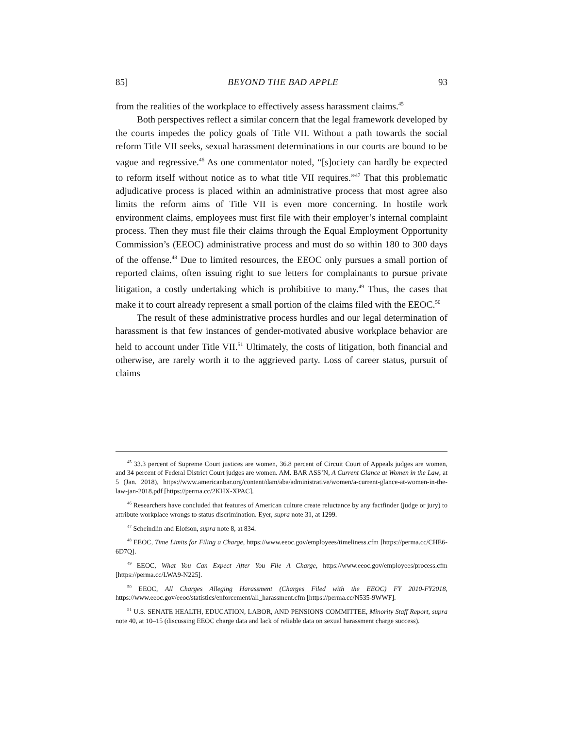85] BEYOND THE BAD APPLE 93
from the realities of the workplace to effectively assess harassment claims.<sup>45</sup>
Both perspectives reflect a similar concern that the legal framework developed by the courts impedes the policy goals of Title VII. Without a path towards the social reform Title VII seeks, sexual harassment determinations in our courts are bound to be vague and regressive.<sup>46</sup> As one commentator noted, “[s]ociety can hardly be expected to reform itself without notice as to what title VII requires.”<sup>47</sup> That this problematic adjudicative process is placed within an administrative process that most agree also limits the reform aims of Title VII is even more concerning. In hostile work environment claims, employees must first file with their employer’s internal complaint process. Then they must file their claims through the Equal Employment Opportunity Commission’s (EEOC) administrative process and must do so within 180 to 300 days of the offense.<sup>48</sup> Due to limited resources, the EEOC only pursues a small portion of reported claims, often issuing right to sue letters for complainants to pursue private litigation, a costly undertaking which is prohibitive to many.<sup>49</sup> Thus, the cases that make it to court already represent a small portion of the claims filed with the EEOC.<sup>50</sup>
The result of these administrative process hurdles and our legal determination of harassment is that few instances of gender-motivated abusive workplace behavior are held to account under Title VII.<sup>51</sup> Ultimately, the costs of litigation, both financial and otherwise, are rarely worth it to the aggrieved party. Loss of career status, pursuit of claims
<sup>45</sup> 33.3 percent of Supreme Court justices are women, 36.8 percent of Circuit Court of Appeals judges are women, and 34 percent of Federal District Court judges are women. AM. BAR ASS’N, A Current Glance at Women in the Law, at 5 (Jan. 2018), https://www.americanbar.org/content/dam/aba/administrative/women/a-current-glance-at-women-in-the-law-jan-2018.pdf [https://perma.cc/2KHX-XPAC].
<sup>46</sup> Researchers have concluded that features of American culture create reluctance by any factfinder (judge or jury) to attribute workplace wrongs to status discrimination. Eyer, supra note 31, at 1299.
<sup>47</sup> Scheindlin and Elofson, supra note 8, at 834.
<sup>48</sup> EEOC, Time Limits for Filing a Charge, https://www.eeoc.gov/employees/timeliness.cfm [https://perma.cc/CHE6-6D7Q].
<sup>49</sup> EEOC, What You Can Expect After You File A Charge, https://www.eeoc.gov/employees/process.cfm [https://perma.cc/LWA9-N225].
<sup>50</sup> EEOC, All Charges Alleging Harassment (Charges Filed with the EEOC) FY 2010-FY2018, https://www.eeoc.gov/eeoc/statistics/enforcement/all_harassment.cfm [https://perma.cc/N535-9WWF].
<sup>51</sup> U.S. SENATE HEALTH, EDUCATION, LABOR, AND PENSIONS COMMITTEE, Minority Staff Report, supra note 40, at 10–15 (discussing EEOC charge data and lack of reliable data on sexual harassment charge success).